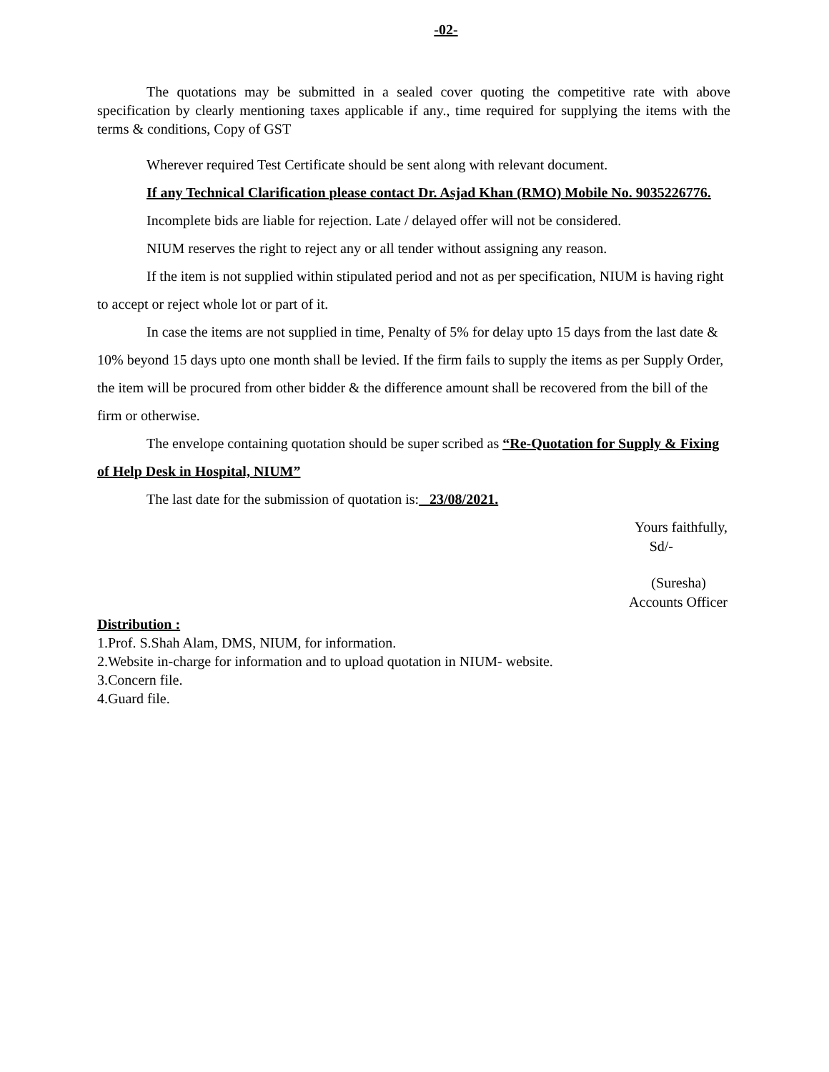-02-
The quotations may be submitted in a sealed cover quoting the competitive rate with above specification by clearly mentioning taxes applicable if any., time required for supplying the items with the terms & conditions, Copy of GST
Wherever required Test Certificate should be sent along with relevant document.
If any Technical Clarification please contact Dr. Asjad Khan (RMO) Mobile No. 9035226776.
Incomplete bids are liable for rejection. Late / delayed offer will not be considered.
NIUM reserves the right to reject any or all tender without assigning any reason.
If the item is not supplied within stipulated period and not as per specification, NIUM is having right to accept or reject whole lot or part of it.
In case the items are not supplied in time, Penalty of 5% for delay upto 15 days from the last date & 10% beyond 15 days upto one month shall be levied. If the firm fails to supply the items as per Supply Order, the item will be procured from other bidder & the difference amount shall be recovered from the bill of the firm or otherwise.
The envelope containing quotation should be super scribed as “Re-Quotation for Supply & Fixing of Help Desk in Hospital, NIUM”
The last date for the submission of quotation is: 23/08/2021.
Yours faithfully,
Sd/-
(Suresha)
Accounts Officer
Distribution :
1.Prof. S.Shah Alam, DMS, NIUM, for information.
2.Website in-charge for information and to upload quotation in NIUM- website.
3.Concern file.
4.Guard file.